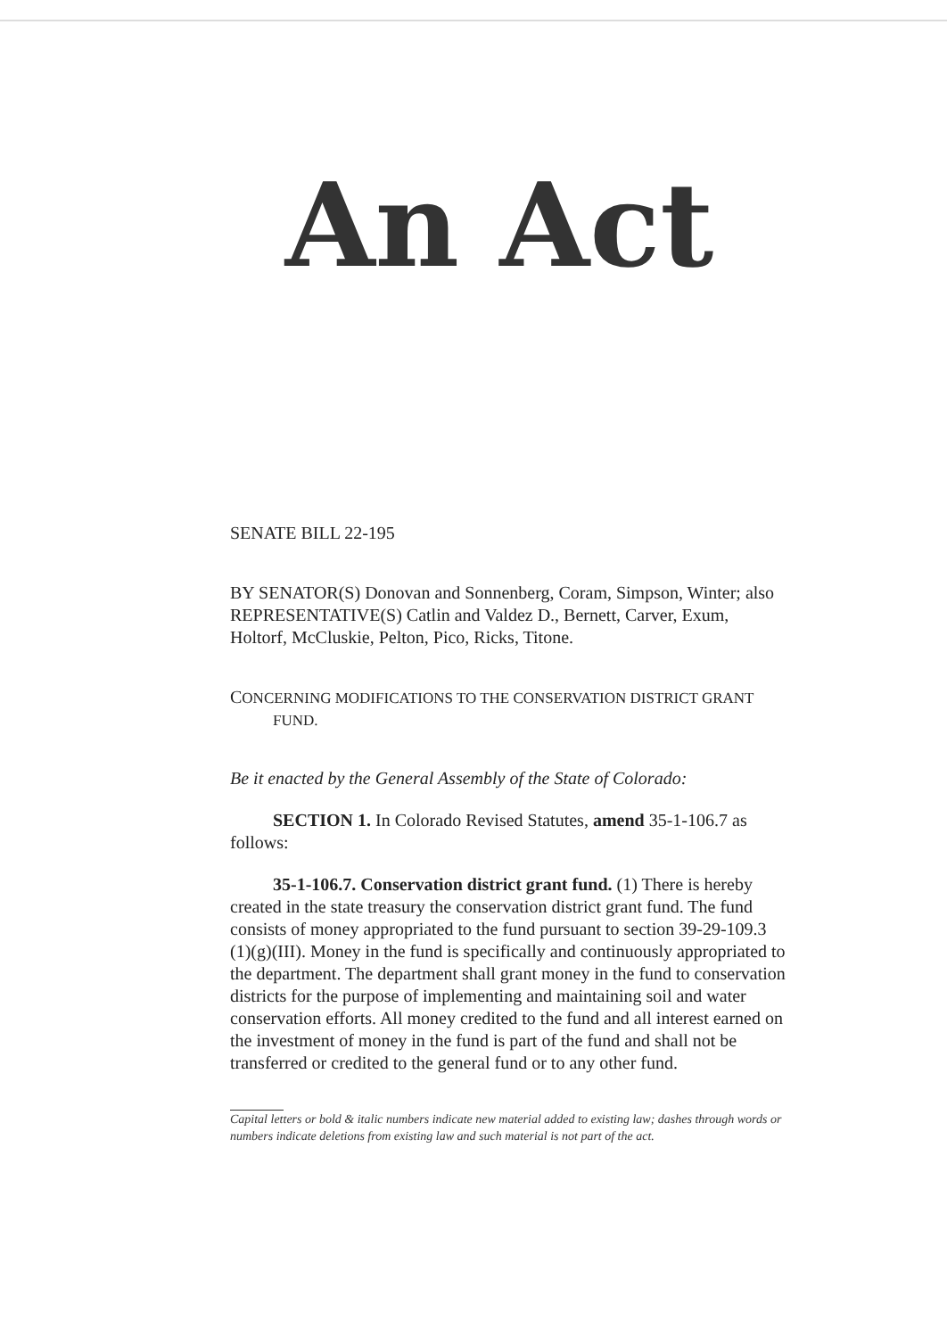An Act
SENATE BILL 22-195
BY SENATOR(S) Donovan and Sonnenberg, Coram, Simpson, Winter; also REPRESENTATIVE(S) Catlin and Valdez D., Bernett, Carver, Exum, Holtorf, McCluskie, Pelton, Pico, Ricks, Titone.
CONCERNING MODIFICATIONS TO THE CONSERVATION DISTRICT GRANT
FUND.
Be it enacted by the General Assembly of the State of Colorado:
SECTION 1. In Colorado Revised Statutes, amend 35-1-106.7 as follows:
35-1-106.7. Conservation district grant fund. (1) There is hereby created in the state treasury the conservation district grant fund. The fund consists of money appropriated to the fund pursuant to section 39-29-109.3 (1)(g)(III). Money in the fund is specifically and continuously appropriated to the department. The department shall grant money in the fund to conservation districts for the purpose of implementing and maintaining soil and water conservation efforts. All money credited to the fund and all interest earned on the investment of money in the fund is part of the fund and shall not be transferred or credited to the general fund or to any other fund.
Capital letters or bold & italic numbers indicate new material added to existing law; dashes through words or numbers indicate deletions from existing law and such material is not part of the act.